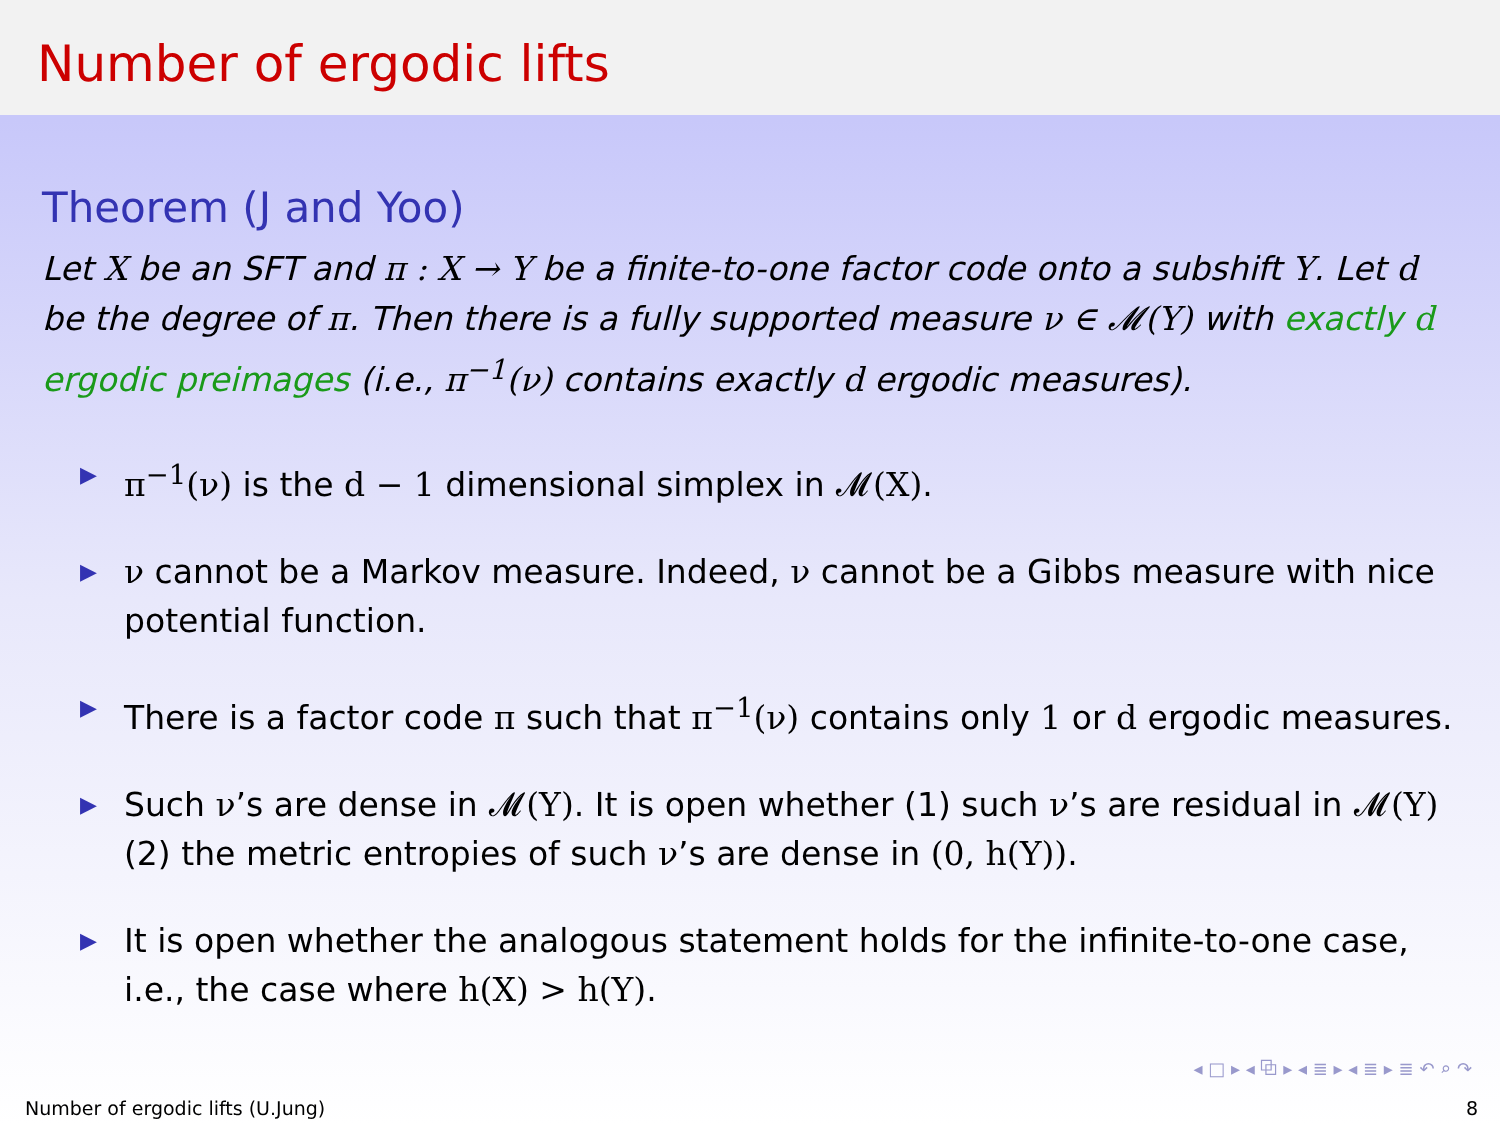Number of ergodic lifts
Theorem (J and Yoo)
Let X be an SFT and π : X → Y be a finite-to-one factor code onto a subshift Y. Let d be the degree of π. Then there is a fully supported measure ν ∈ 𝓜(Y) with exactly d ergodic preimages (i.e., π<sup>−1</sup>(ν) contains exactly d ergodic measures).
▶ π<sup>−1</sup>(ν) is the d − 1 dimensional simplex in 𝓜(X).
▶ ν cannot be a Markov measure. Indeed, ν cannot be a Gibbs measure with nice potential function.
▶ There is a factor code π such that π<sup>−1</sup>(ν) contains only 1 or d ergodic measures.
▶ Such ν’s are dense in 𝓜(Y). It is open whether (1) such ν’s are residual in 𝓜(Y) (2) the metric entropies of such ν’s are dense in (0, h(Y)).
▶ It is open whether the analogous statement holds for the infinite-to-one case, i.e., the case where h(X) > h(Y).
◂ □ ▸ ◂ ⧉ ▸ ◂ ≣ ▸ ◂ ≣ ▸ ≣ ↶ ⌕ ↷
Number of ergodic lifts (U.Jung) 8